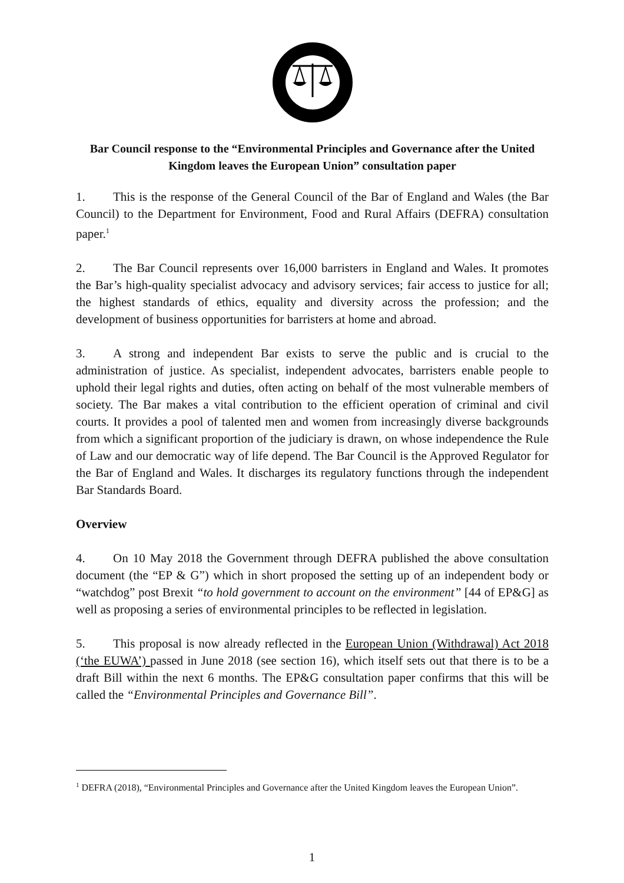Bar Council response to the “Environmental Principles and Governance after the United Kingdom leaves the European Union” consultation paper
1. This is the response of the General Council of the Bar of England and Wales (the Bar Council) to the Department for Environment, Food and Rural Affairs (DEFRA) consultation paper.<sup>1</sup>
2. The Bar Council represents over 16,000 barristers in England and Wales. It promotes the Bar’s high-quality specialist advocacy and advisory services; fair access to justice for all; the highest standards of ethics, equality and diversity across the profession; and the development of business opportunities for barristers at home and abroad.
3. A strong and independent Bar exists to serve the public and is crucial to the administration of justice. As specialist, independent advocates, barristers enable people to uphold their legal rights and duties, often acting on behalf of the most vulnerable members of society. The Bar makes a vital contribution to the efficient operation of criminal and civil courts. It provides a pool of talented men and women from increasingly diverse backgrounds from which a significant proportion of the judiciary is drawn, on whose independence the Rule of Law and our democratic way of life depend. The Bar Council is the Approved Regulator for the Bar of England and Wales. It discharges its regulatory functions through the independent Bar Standards Board.
Overview
4. On 10 May 2018 the Government through DEFRA published the above consultation document (the “EP & G”) which in short proposed the setting up of an independent body or “watchdog” post Brexit “to hold government to account on the environment” [44 of EP&G] as well as proposing a series of environmental principles to be reflected in legislation.
5. This proposal is now already reflected in the European Union (Withdrawal) Act 2018 (‘the EUWA’) passed in June 2018 (see section 16), which itself sets out that there is to be a draft Bill within the next 6 months. The EP&G consultation paper confirms that this will be called the “Environmental Principles and Governance Bill”.
<sup>1</sup> DEFRA (2018), “Environmental Principles and Governance after the United Kingdom leaves the European Union”.
1